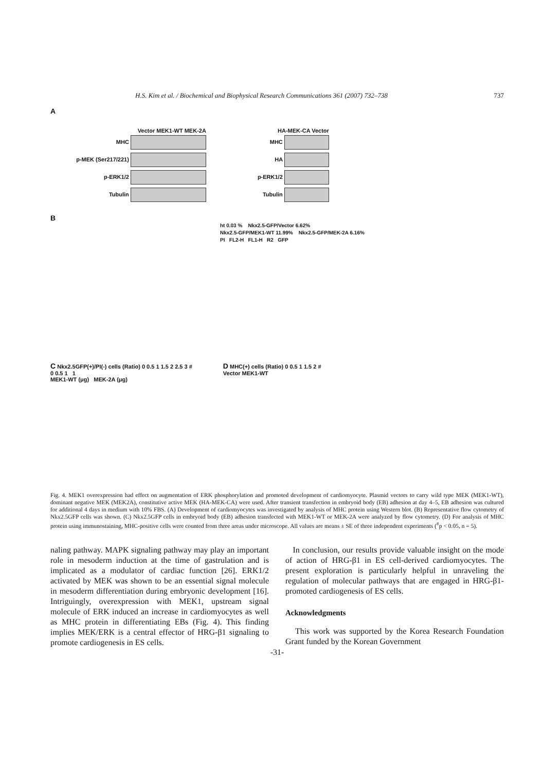H.S. Kim et al. / Biochemical and Biophysical Research Communications 361 (2007) 732–738 737
A
Vector MEK1-WT MEK-2A
MHC
p-MEK (Ser217/221)
p-ERK1/2
Tubulin
HA-MEK-CA Vector
MHC
HA
p-ERK1/2
Tubulin
B
ht 0.03 % Nkx2.5-GFP/Vector 6.62%
Nkx2.5-GFP/MEK1-WT 11.99% Nkx2.5-GFP/MEK-2A 6.16%
PI FL2-H FL1-H R2 GFP
C Nkx2.5GFP(+)/PI(-) cells (Ratio) 0 0.5 1 1.5 2 2.5 3 #
0 0.5 1 1
MEK1-WT (μg) MEK-2A (μg)
D MHC(+) cells (Ratio) 0 0.5 1 1.5 2 #
Vector MEK1-WT
Fig. 4. MEK1 overexpression had effect on augmentation of ERK phosphorylation and promoted development of cardiomyocyte. Plasmid vectors to carry wild type MEK (MEK1-WT), dominant negative MEK (MEK2A), constitutive active MEK (HA-MEK-CA) were used. After transient transfection in embryoid body (EB) adhesion at day 4–5, EB adhesion was cultured for additional 4 days in medium with 10% FBS. (A) Development of cardiomyocytes was investigated by analysis of MHC protein using Western blot. (B) Representative flow cytometry of Nkx2.5GFP cells was shown. (C) Nkx2.5GFP cells in embryoid body (EB) adhesion transfected with MEK1-WT or MEK-2A were analyzed by flow cytometry. (D) For analysis of MHC protein using immunostaining, MHC-positive cells were counted from three areas under microscope. All values are means ± SE of three independent experiments (<sup>#</sup>p < 0.05, n = 5).
naling pathway. MAPK signaling pathway may play an important role in mesoderm induction at the time of gastrulation and is implicated as a modulator of cardiac function [26]. ERK1/2 activated by MEK was shown to be an essential signal molecule in mesoderm differentiation during embryonic development [16]. Intriguingly, overexpression with MEK1, upstream signal molecule of ERK induced an increase in cardiomyocytes as well as MHC protein in differentiating EBs (Fig. 4). This finding implies MEK/ERK is a central effector of HRG-β1 signaling to promote cardiogenesis in ES cells.
In conclusion, our results provide valuable insight on the mode of action of HRG-β1 in ES cell-derived cardiomyocytes. The present exploration is particularly helpful in unraveling the regulation of molecular pathways that are engaged in HRG-β1-promoted cardiogenesis of ES cells.
Acknowledgments
This work was supported by the Korea Research Foundation Grant funded by the Korean Government
-31-